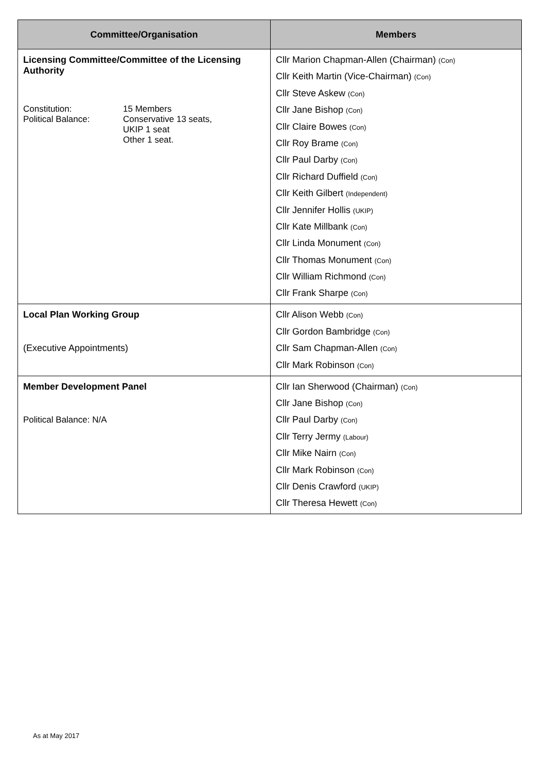| Committee/Organisation | Members |
| --- | --- |
| Licensing Committee/Committee of the Licensing Authority Constitution: Political Balance: 15 Members Conservative 13 seats, UKIP 1 seat Other 1 seat. | Cllr Marion Chapman-Allen (Chairman) (Con) Cllr Keith Martin (Vice-Chairman) (Con) Cllr Steve Askew (Con) Cllr Jane Bishop (Con) Cllr Claire Bowes (Con) Cllr Roy Brame (Con) Cllr Paul Darby (Con) Cllr Richard Duffield (Con) Cllr Keith Gilbert (Independent) Cllr Jennifer Hollis (UKIP) Cllr Kate Millbank (Con) Cllr Linda Monument (Con) Cllr Thomas Monument (Con) Cllr William Richmond (Con) Cllr Frank Sharpe (Con) |
| Local Plan Working Group (Executive Appointments) | Cllr Alison Webb (Con) Cllr Gordon Bambridge (Con) Cllr Sam Chapman-Allen (Con) Cllr Mark Robinson (Con) |
| Member Development Panel Political Balance: N/A | Cllr Ian Sherwood (Chairman) (Con) Cllr Jane Bishop (Con) Cllr Paul Darby (Con) Cllr Terry Jermy (Labour) Cllr Mike Nairn (Con) Cllr Mark Robinson (Con) Cllr Denis Crawford (UKIP) Cllr Theresa Hewett (Con) |
As at May 2017